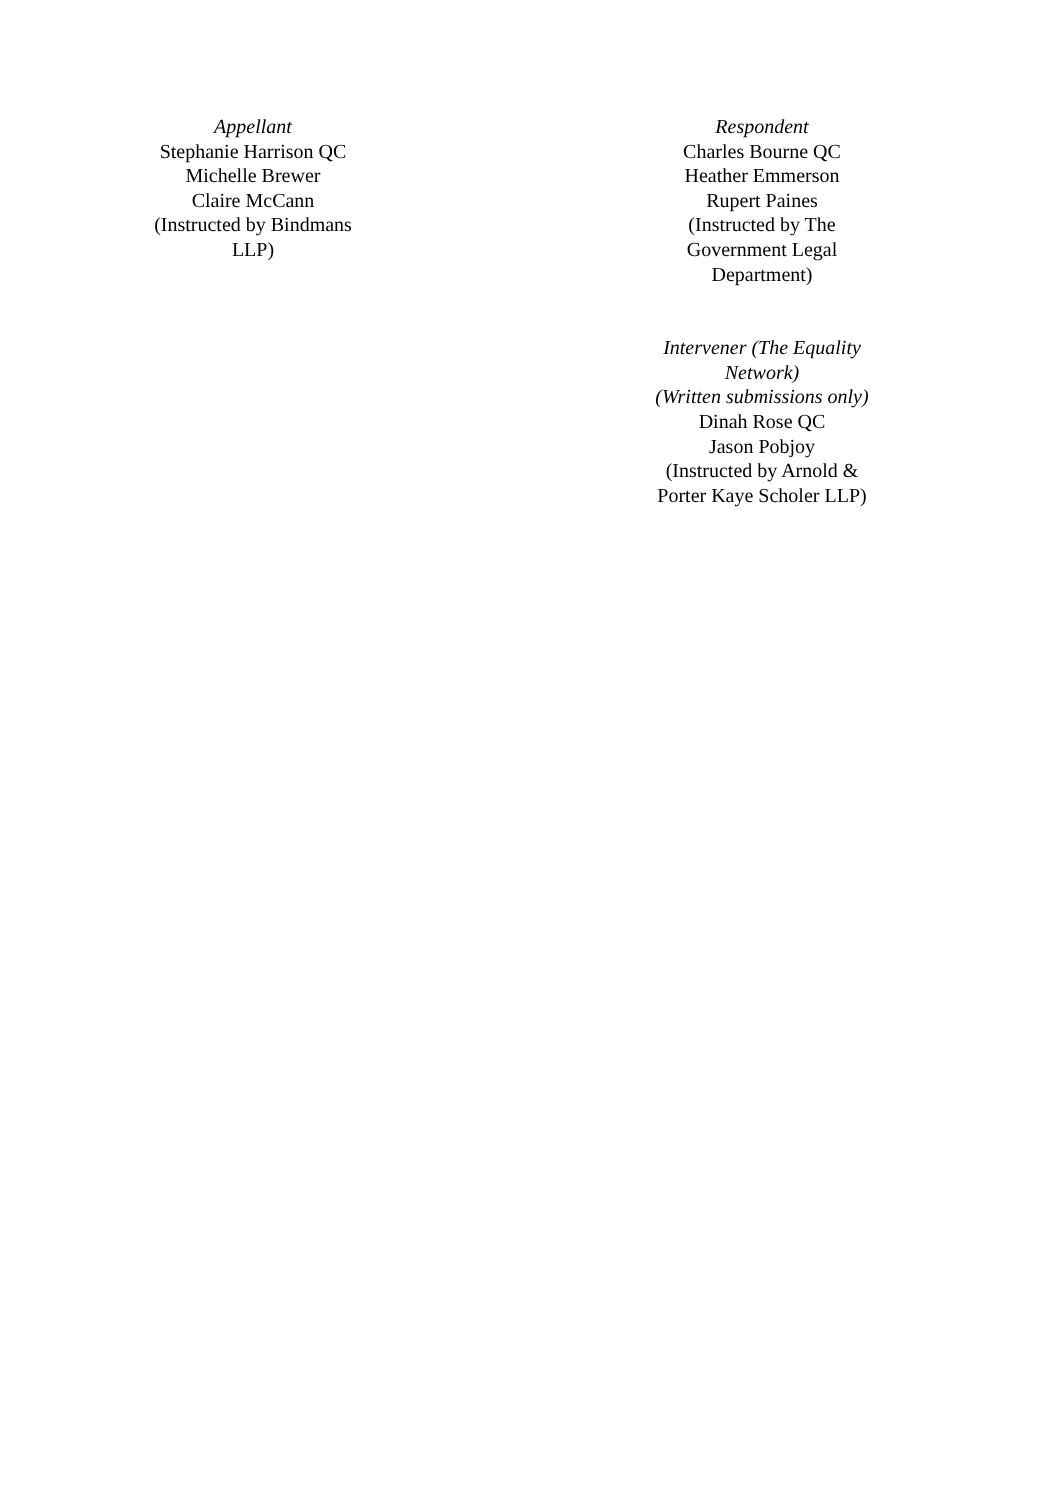Appellant
Stephanie Harrison QC
Michelle Brewer
Claire McCann
(Instructed by Bindmans LLP)
Respondent
Charles Bourne QC
Heather Emmerson
Rupert Paines
(Instructed by The Government Legal Department)
Intervener (The Equality Network)
(Written submissions only)
Dinah Rose QC
Jason Pobjoy
(Instructed by Arnold & Porter Kaye Scholer LLP)